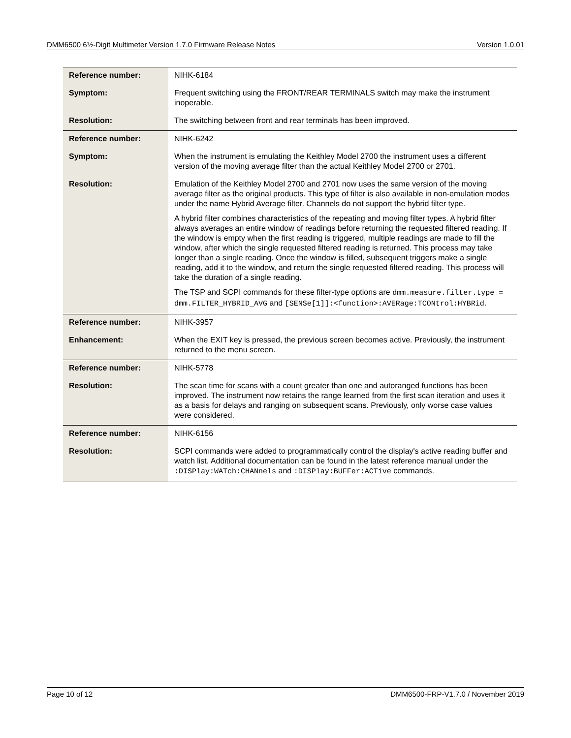DMM6500 6½-Digit Multimeter Version 1.7.0 Firmware Release Notes Version 1.0.01
| Reference number: | NIHK-6184 |
| Symptom: | Frequent switching using the FRONT/REAR TERMINALS switch may make the instrument inoperable. |
| Resolution: | The switching between front and rear terminals has been improved. |
| Reference number: | NIHK-6242 |
| Symptom: | When the instrument is emulating the Keithley Model 2700 the instrument uses a different version of the moving average filter than the actual Keithley Model 2700 or 2701. |
| Resolution: | Emulation of the Keithley Model 2700 and 2701 now uses the same version of the moving average filter as the original products. This type of filter is also available in non-emulation modes under the name Hybrid Average filter. Channels do not support the hybrid filter type. A hybrid filter combines characteristics of the repeating and moving filter types. A hybrid filter always averages an entire window of readings before returning the requested filtered reading. If the window is empty when the first reading is triggered, multiple readings are made to fill the window, after which the single requested filtered reading is returned. This process may take longer than a single reading. Once the window is filled, subsequent triggers make a single reading, add it to the window, and return the single requested filtered reading. This process will take the duration of a single reading. The TSP and SCPI commands for these filter-type options are dmm.measure.filter.type = dmm.FILTER_HYBRID_AVG and [SENSe[1]]:<function>:AVERage:TCONtrol:HYBRid . |
| Reference number: | NIHK-3957 |
| Enhancement: | When the EXIT key is pressed, the previous screen becomes active. Previously, the instrument returned to the menu screen. |
| Reference number: | NIHK-5778 |
| Resolution: | The scan time for scans with a count greater than one and autoranged functions has been improved. The instrument now retains the range learned from the first scan iteration and uses it as a basis for delays and ranging on subsequent scans. Previously, only worse case values were considered. |
| Reference number: | NIHK-6156 |
| Resolution: | SCPI commands were added to programmatically control the display's active reading buffer and watch list. Additional documentation can be found in the latest reference manual under the :DISPlay:WATch:CHANnels and :DISPlay:BUFFer:ACTive commands. |
Page 10 of 12 DMM6500-FRP-V1.7.0 / November 2019